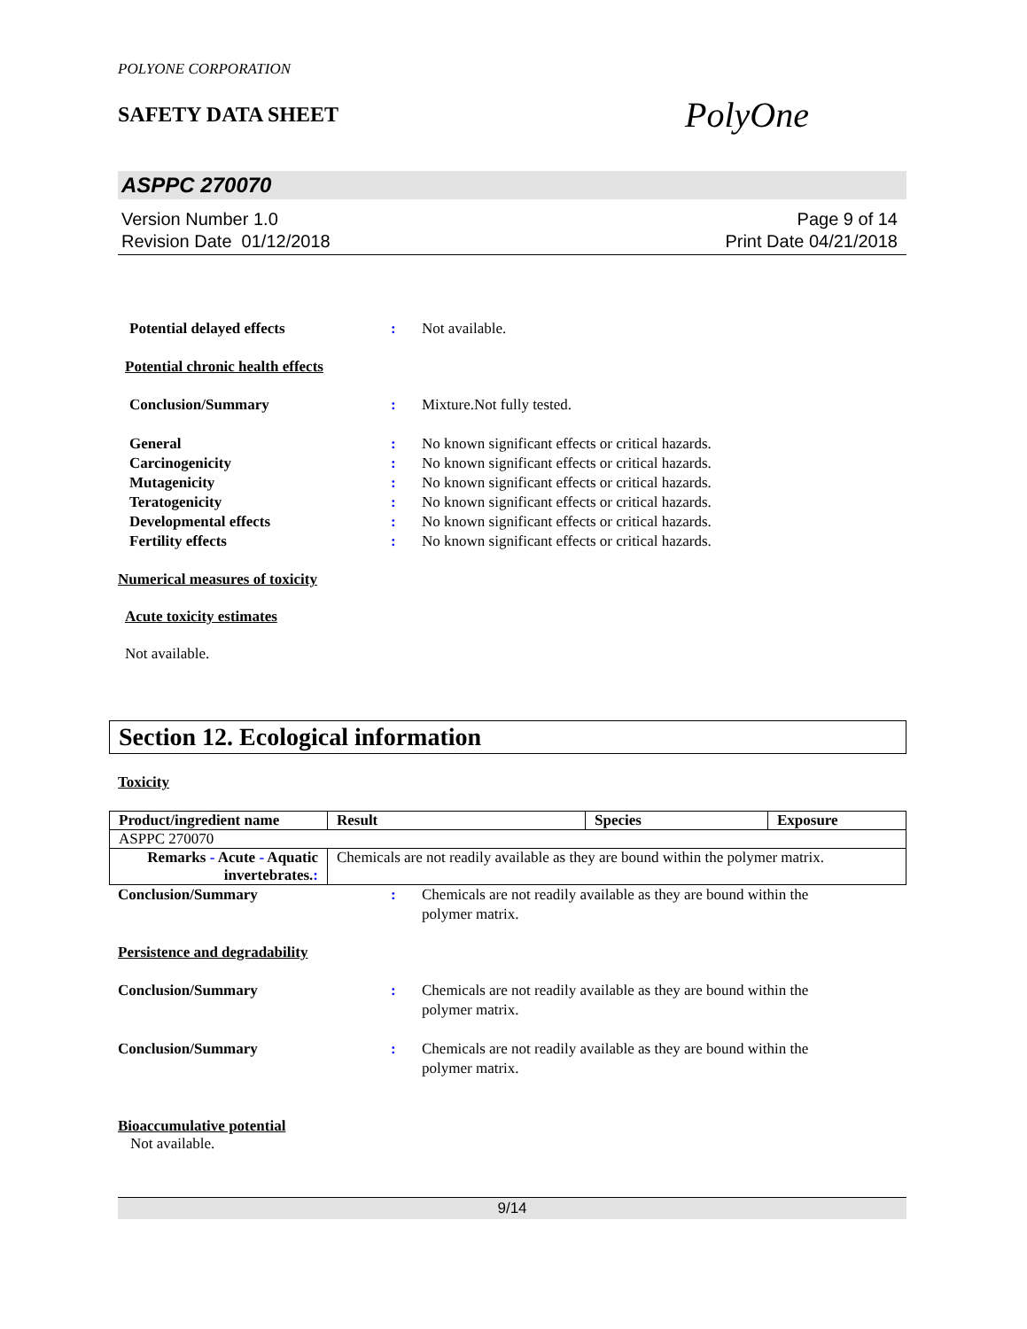POLYONE CORPORATION
SAFETY DATA SHEET
PolyOne
ASPPC 270070
Version Number 1.0
Revision Date 01/12/2018
Page 9 of 14
Print Date 04/21/2018
Potential delayed effects : Not available.
Potential chronic health effects
Conclusion/Summary : Mixture.Not fully tested.
General : No known significant effects or critical hazards.
Carcinogenicity : No known significant effects or critical hazards.
Mutagenicity : No known significant effects or critical hazards.
Teratogenicity : No known significant effects or critical hazards.
Developmental effects : No known significant effects or critical hazards.
Fertility effects : No known significant effects or critical hazards.
Numerical measures of toxicity
Acute toxicity estimates
Not available.
Section 12. Ecological information
Toxicity
| Product/ingredient name | Result | Species | Exposure |
| --- | --- | --- | --- |
| ASPPC 270070 | | | |
| Remarks - Acute - Aquatic invertebrates. : | Chemicals are not readily available as they are bound within the polymer matrix. | | |
Conclusion/Summary : Chemicals are not readily available as they are bound within the
polymer matrix.
Persistence and degradability
Conclusion/Summary : Chemicals are not readily available as they are bound within the
polymer matrix.
Conclusion/Summary : Chemicals are not readily available as they are bound within the
polymer matrix.
Bioaccumulative potential
Not available.
9/14